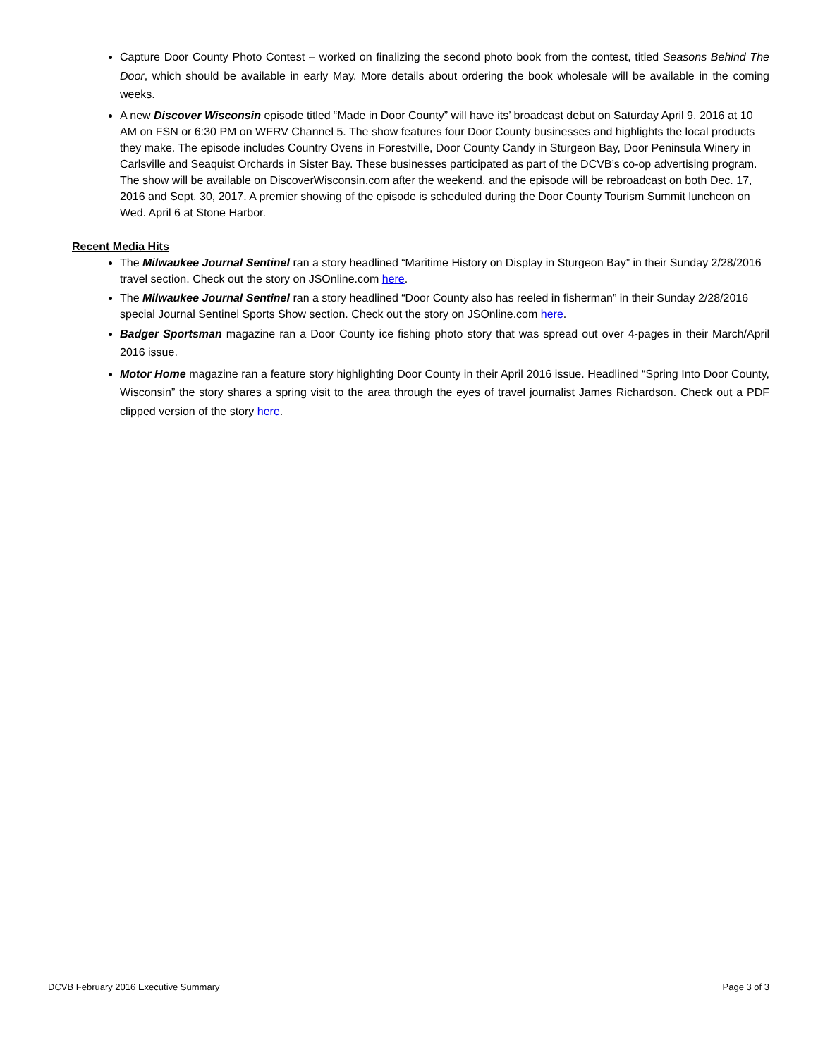Capture Door County Photo Contest – worked on finalizing the second photo book from the contest, titled Seasons Behind The Door, which should be available in early May. More details about ordering the book wholesale will be available in the coming weeks.
A new Discover Wisconsin episode titled “Made in Door County” will have its’ broadcast debut on Saturday April 9, 2016 at 10 AM on FSN or 6:30 PM on WFRV Channel 5. The show features four Door County businesses and highlights the local products they make. The episode includes Country Ovens in Forestville, Door County Candy in Sturgeon Bay, Door Peninsula Winery in Carlsville and Seaquist Orchards in Sister Bay. These businesses participated as part of the DCVB’s co-op advertising program. The show will be available on DiscoverWisconsin.com after the weekend, and the episode will be rebroadcast on both Dec. 17, 2016 and Sept. 30, 2017. A premier showing of the episode is scheduled during the Door County Tourism Summit luncheon on Wed. April 6 at Stone Harbor.
Recent Media Hits
The Milwaukee Journal Sentinel ran a story headlined “Maritime History on Display in Sturgeon Bay” in their Sunday 2/28/2016 travel section. Check out the story on JSOnline.com here.
The Milwaukee Journal Sentinel ran a story headlined “Door County also has reeled in fisherman” in their Sunday 2/28/2016 special Journal Sentinel Sports Show section. Check out the story on JSOnline.com here.
Badger Sportsman magazine ran a Door County ice fishing photo story that was spread out over 4-pages in their March/April 2016 issue.
Motor Home magazine ran a feature story highlighting Door County in their April 2016 issue. Headlined “Spring Into Door County, Wisconsin” the story shares a spring visit to the area through the eyes of travel journalist James Richardson. Check out a PDF clipped version of the story here.
DCVB February 2016 Executive Summary Page 3 of 3